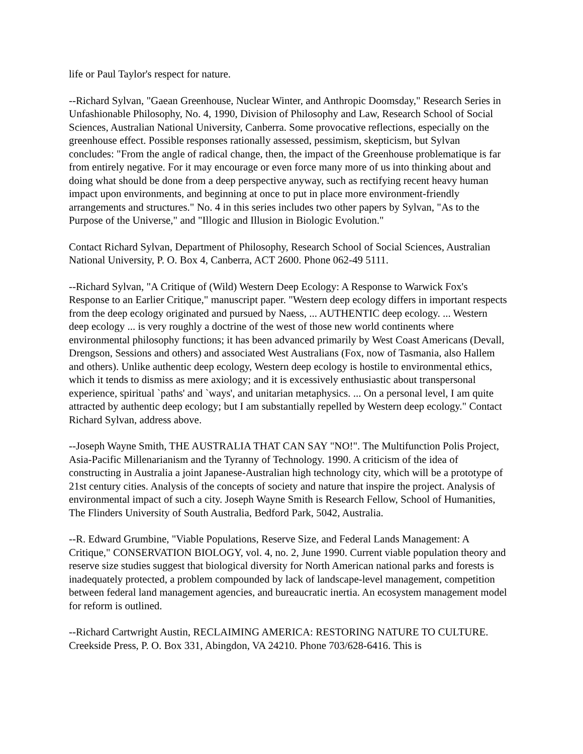life or Paul Taylor's respect for nature.
--Richard Sylvan, "Gaean Greenhouse, Nuclear Winter, and Anthropic Doomsday," Research Series in Unfashionable Philosophy, No. 4, 1990, Division of Philosophy and Law, Research School of Social Sciences, Australian National University, Canberra. Some provocative reflections, especially on the greenhouse effect. Possible responses rationally assessed, pessimism, skepticism, but Sylvan concludes: "From the angle of radical change, then, the impact of the Greenhouse problematique is far from entirely negative. For it may encourage or even force many more of us into thinking about and doing what should be done from a deep perspective anyway, such as rectifying recent heavy human impact upon environments, and beginning at once to put in place more environment-friendly arrangements and structures." No. 4 in this series includes two other papers by Sylvan, "As to the Purpose of the Universe," and "Illogic and Illusion in Biologic Evolution."
Contact Richard Sylvan, Department of Philosophy, Research School of Social Sciences, Australian National University, P. O. Box 4, Canberra, ACT 2600. Phone 062-49 5111.
--Richard Sylvan, "A Critique of (Wild) Western Deep Ecology: A Response to Warwick Fox's Response to an Earlier Critique," manuscript paper. "Western deep ecology differs in important respects from the deep ecology originated and pursued by Naess, ... AUTHENTIC deep ecology. ... Western deep ecology ... is very roughly a doctrine of the west of those new world continents where environmental philosophy functions; it has been advanced primarily by West Coast Americans (Devall, Drengson, Sessions and others) and associated West Australians (Fox, now of Tasmania, also Hallem and others). Unlike authentic deep ecology, Western deep ecology is hostile to environmental ethics, which it tends to dismiss as mere axiology; and it is excessively enthusiastic about transpersonal experience, spiritual `paths' and `ways', and unitarian metaphysics. ... On a personal level, I am quite attracted by authentic deep ecology; but I am substantially repelled by Western deep ecology." Contact Richard Sylvan, address above.
--Joseph Wayne Smith, THE AUSTRALIA THAT CAN SAY "NO!". The Multifunction Polis Project, Asia-Pacific Millenarianism and the Tyranny of Technology. 1990. A criticism of the idea of constructing in Australia a joint Japanese-Australian high technology city, which will be a prototype of 21st century cities. Analysis of the concepts of society and nature that inspire the project. Analysis of environmental impact of such a city. Joseph Wayne Smith is Research Fellow, School of Humanities, The Flinders University of South Australia, Bedford Park, 5042, Australia.
--R. Edward Grumbine, "Viable Populations, Reserve Size, and Federal Lands Management: A Critique," CONSERVATION BIOLOGY, vol. 4, no. 2, June 1990. Current viable population theory and reserve size studies suggest that biological diversity for North American national parks and forests is inadequately protected, a problem compounded by lack of landscape-level management, competition between federal land management agencies, and bureaucratic inertia. An ecosystem management model for reform is outlined.
--Richard Cartwright Austin, RECLAIMING AMERICA: RESTORING NATURE TO CULTURE. Creekside Press, P. O. Box 331, Abingdon, VA 24210. Phone 703/628-6416. This is